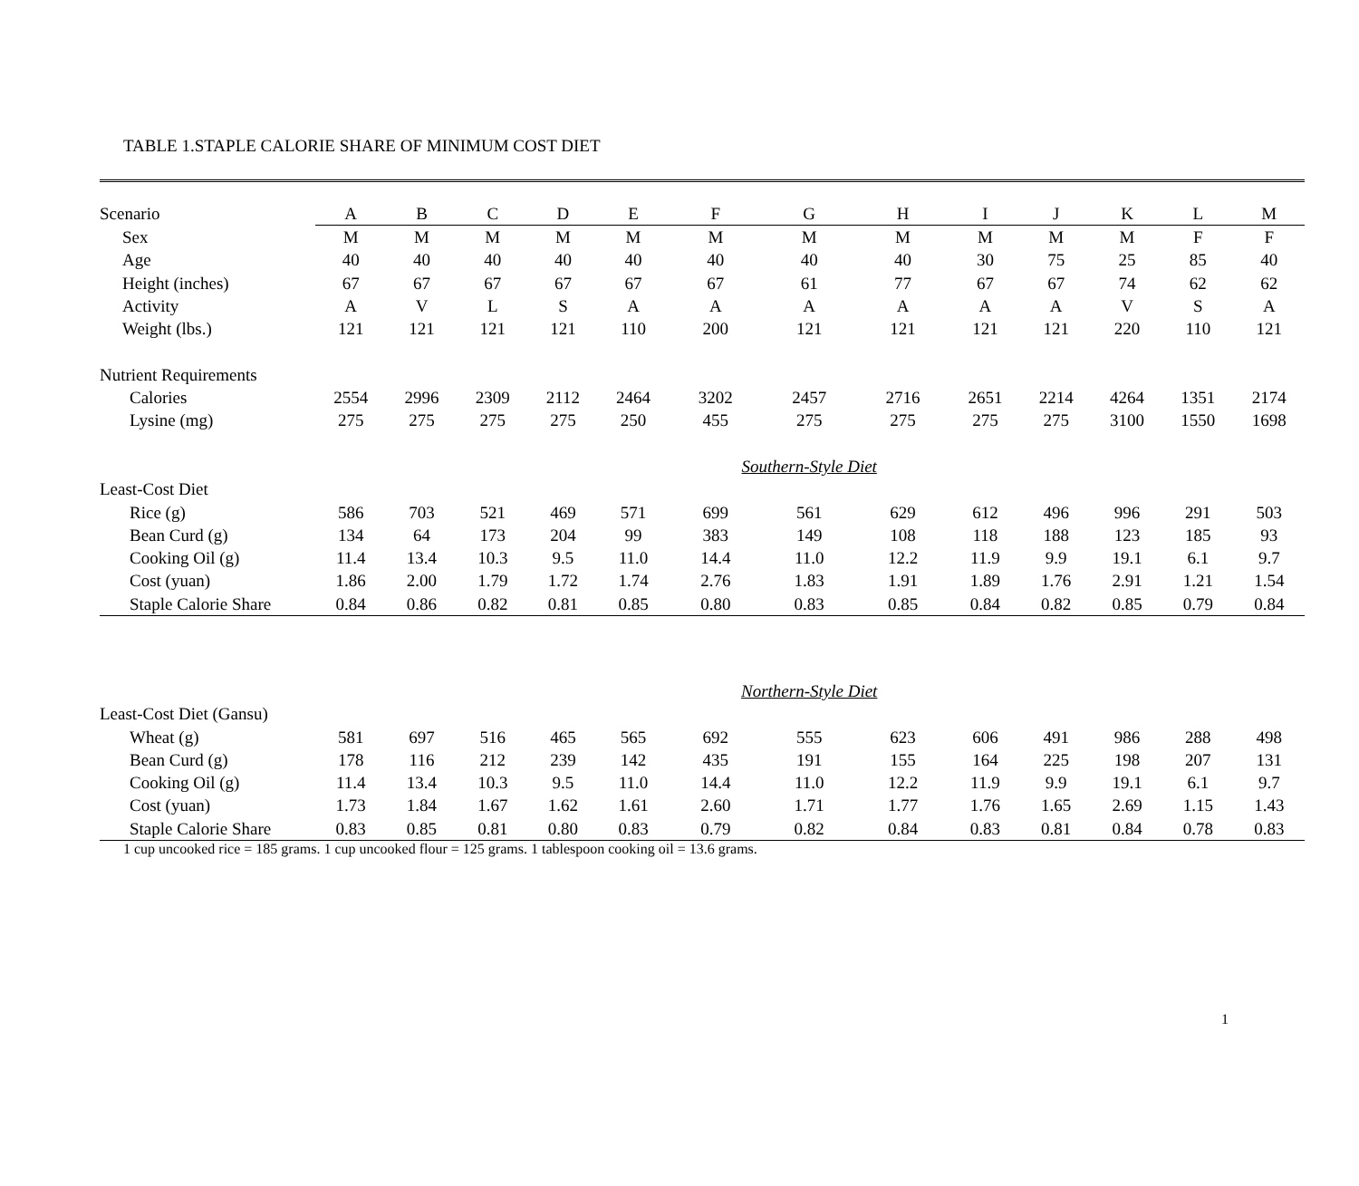TABLE 1.STAPLE CALORIE SHARE OF MINIMUM COST DIET
| Scenario | A | B | C | D | E | F | G | H | I | J | K | L | M |
| --- | --- | --- | --- | --- | --- | --- | --- | --- | --- | --- | --- | --- | --- |
| Sex | M | M | M | M | M | M | M | M | M | M | M | F | F |
| Age | 40 | 40 | 40 | 40 | 40 | 40 | 40 | 40 | 30 | 75 | 25 | 85 | 40 |
| Height (inches) | 67 | 67 | 67 | 67 | 67 | 67 | 61 | 77 | 67 | 67 | 74 | 62 | 62 |
| Activity | A | V | L | S | A | A | A | A | A | A | V | S | A |
| Weight (lbs.) | 121 | 121 | 121 | 121 | 110 | 200 | 121 | 121 | 121 | 121 | 220 | 110 | 121 |
| Nutrient Requirements | | | | | | | | | | | | | |
| Calories | 2554 | 2996 | 2309 | 2112 | 2464 | 3202 | 2457 | 2716 | 2651 | 2214 | 4264 | 1351 | 2174 |
| Lysine (mg) | 275 | 275 | 275 | 275 | 250 | 455 | 275 | 275 | 275 | 275 | 3100 | 1550 | 1698 |
| | | | | | | Southern-Style Diet | | | | | | | |
| Least-Cost Diet | | | | | | | | | | | | | |
| Rice (g) | 586 | 703 | 521 | 469 | 571 | 699 | 561 | 629 | 612 | 496 | 996 | 291 | 503 |
| Bean Curd (g) | 134 | 64 | 173 | 204 | 99 | 383 | 149 | 108 | 118 | 188 | 123 | 185 | 93 |
| Cooking Oil (g) | 11.4 | 13.4 | 10.3 | 9.5 | 11.0 | 14.4 | 11.0 | 12.2 | 11.9 | 9.9 | 19.1 | 6.1 | 9.7 |
| Cost (yuan) | 1.86 | 2.00 | 1.79 | 1.72 | 1.74 | 2.76 | 1.83 | 1.91 | 1.89 | 1.76 | 2.91 | 1.21 | 1.54 |
| Staple Calorie Share | 0.84 | 0.86 | 0.82 | 0.81 | 0.85 | 0.80 | 0.83 | 0.85 | 0.84 | 0.82 | 0.85 | 0.79 | 0.84 |
| | | | | | | Northern-Style Diet | | | | | | | |
| Least-Cost Diet (Gansu) | | | | | | | | | | | | | |
| Wheat (g) | 581 | 697 | 516 | 465 | 565 | 692 | 555 | 623 | 606 | 491 | 986 | 288 | 498 |
| Bean Curd (g) | 178 | 116 | 212 | 239 | 142 | 435 | 191 | 155 | 164 | 225 | 198 | 207 | 131 |
| Cooking Oil (g) | 11.4 | 13.4 | 10.3 | 9.5 | 11.0 | 14.4 | 11.0 | 12.2 | 11.9 | 9.9 | 19.1 | 6.1 | 9.7 |
| Cost (yuan) | 1.73 | 1.84 | 1.67 | 1.62 | 1.61 | 2.60 | 1.71 | 1.77 | 1.76 | 1.65 | 2.69 | 1.15 | 1.43 |
| Staple Calorie Share | 0.83 | 0.85 | 0.81 | 0.80 | 0.83 | 0.79 | 0.82 | 0.84 | 0.83 | 0.81 | 0.84 | 0.78 | 0.83 |
1 cup uncooked rice = 185 grams. 1 cup uncooked flour = 125 grams. 1 tablespoon cooking oil = 13.6 grams.
1